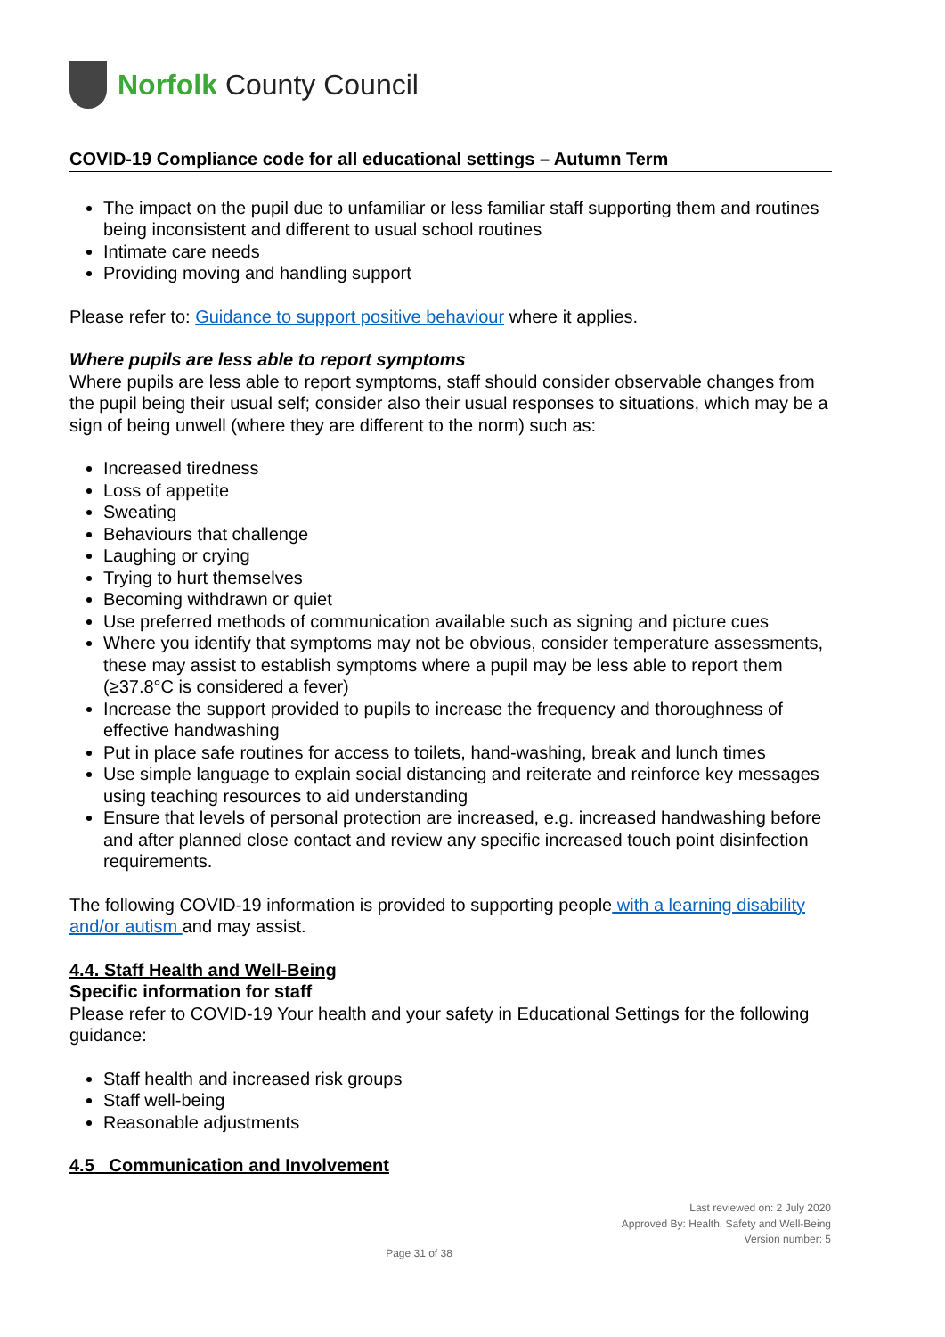Norfolk County Council
COVID-19 Compliance code for all educational settings – Autumn Term
The impact on the pupil due to unfamiliar or less familiar staff supporting them and routines being inconsistent and different to usual school routines
Intimate care needs
Providing moving and handling support
Please refer to: Guidance to support positive behaviour where it applies.
Where pupils are less able to report symptoms
Where pupils are less able to report symptoms, staff should consider observable changes from the pupil being their usual self; consider also their usual responses to situations, which may be a sign of being unwell (where they are different to the norm) such as:
Increased tiredness
Loss of appetite
Sweating
Behaviours that challenge
Laughing or crying
Trying to hurt themselves
Becoming withdrawn or quiet
Use preferred methods of communication available such as signing and picture cues
Where you identify that symptoms may not be obvious, consider temperature assessments, these may assist to establish symptoms where a pupil may be less able to report them (≥37.8°C is considered a fever)
Increase the support provided to pupils to increase the frequency and thoroughness of effective handwashing
Put in place safe routines for access to toilets, hand-washing, break and lunch times
Use simple language to explain social distancing and reiterate and reinforce key messages using teaching resources to aid understanding
Ensure that levels of personal protection are increased, e.g. increased handwashing before and after planned close contact and review any specific increased touch point disinfection requirements.
The following COVID-19 information is provided to supporting people with a learning disability and/or autism and may assist.
4.4. Staff Health and Well-Being
Specific information for staff
Please refer to COVID-19 Your health and your safety in Educational Settings for the following guidance:
Staff health and increased risk groups
Staff well-being
Reasonable adjustments
4.5 Communication and Involvement
Last reviewed on: 2 July 2020
Approved By: Health, Safety and Well-Being
Version number: 5
Page 31 of 38